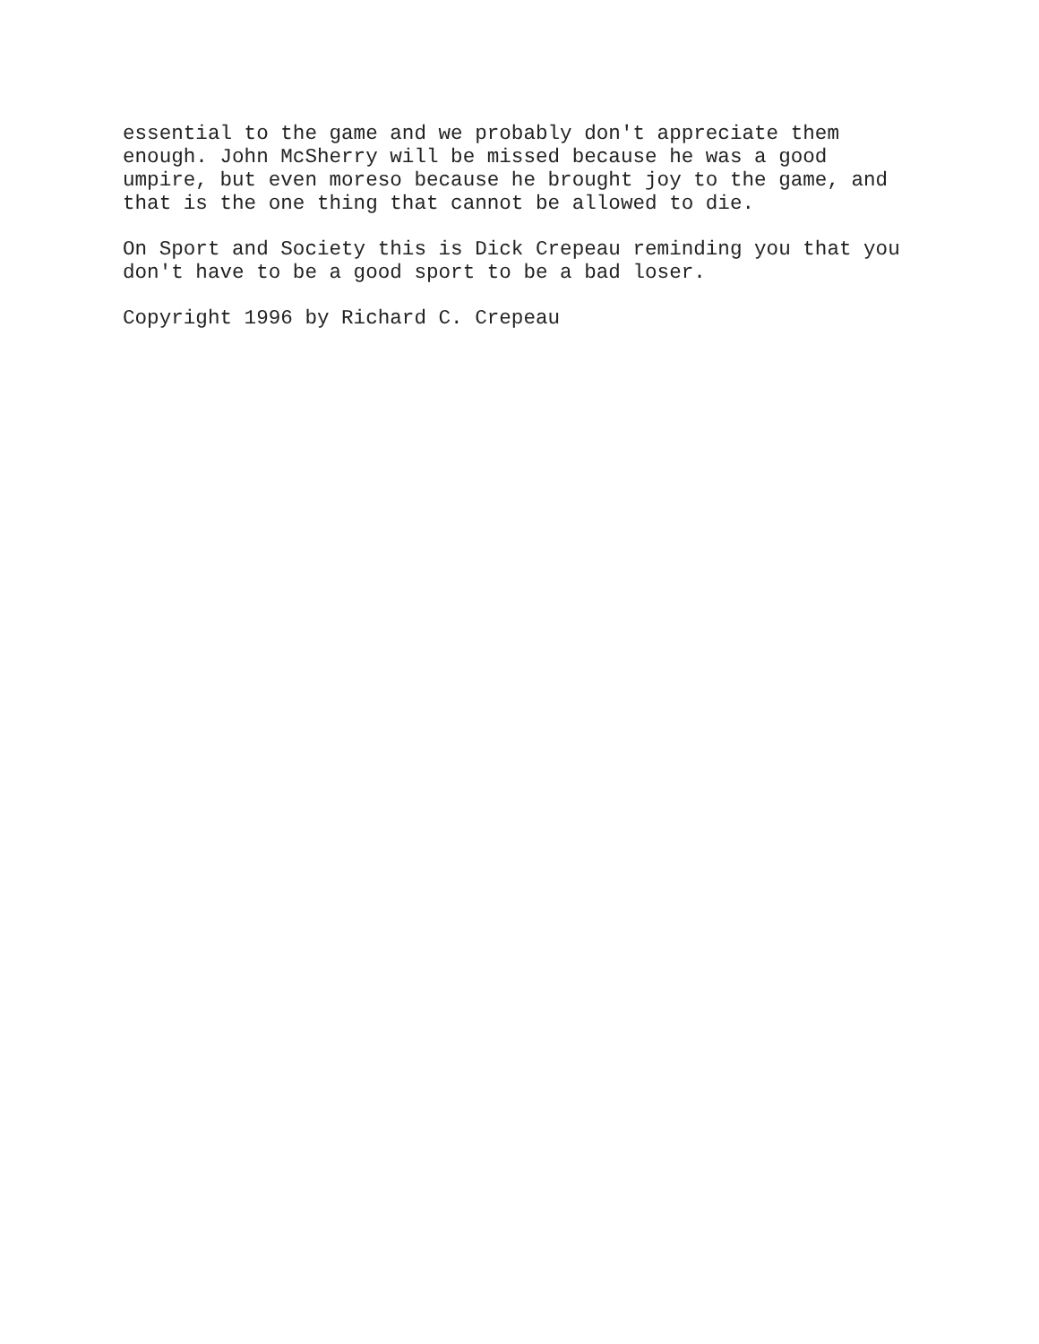essential to the game and we probably don't appreciate them enough. John McSherry will be missed because he was a good umpire, but even moreso because he brought joy to the game, and that is the one thing that cannot be allowed to die.
On Sport and Society this is Dick Crepeau reminding you that you don't have to be a good sport to be a bad loser.
Copyright 1996 by Richard C. Crepeau